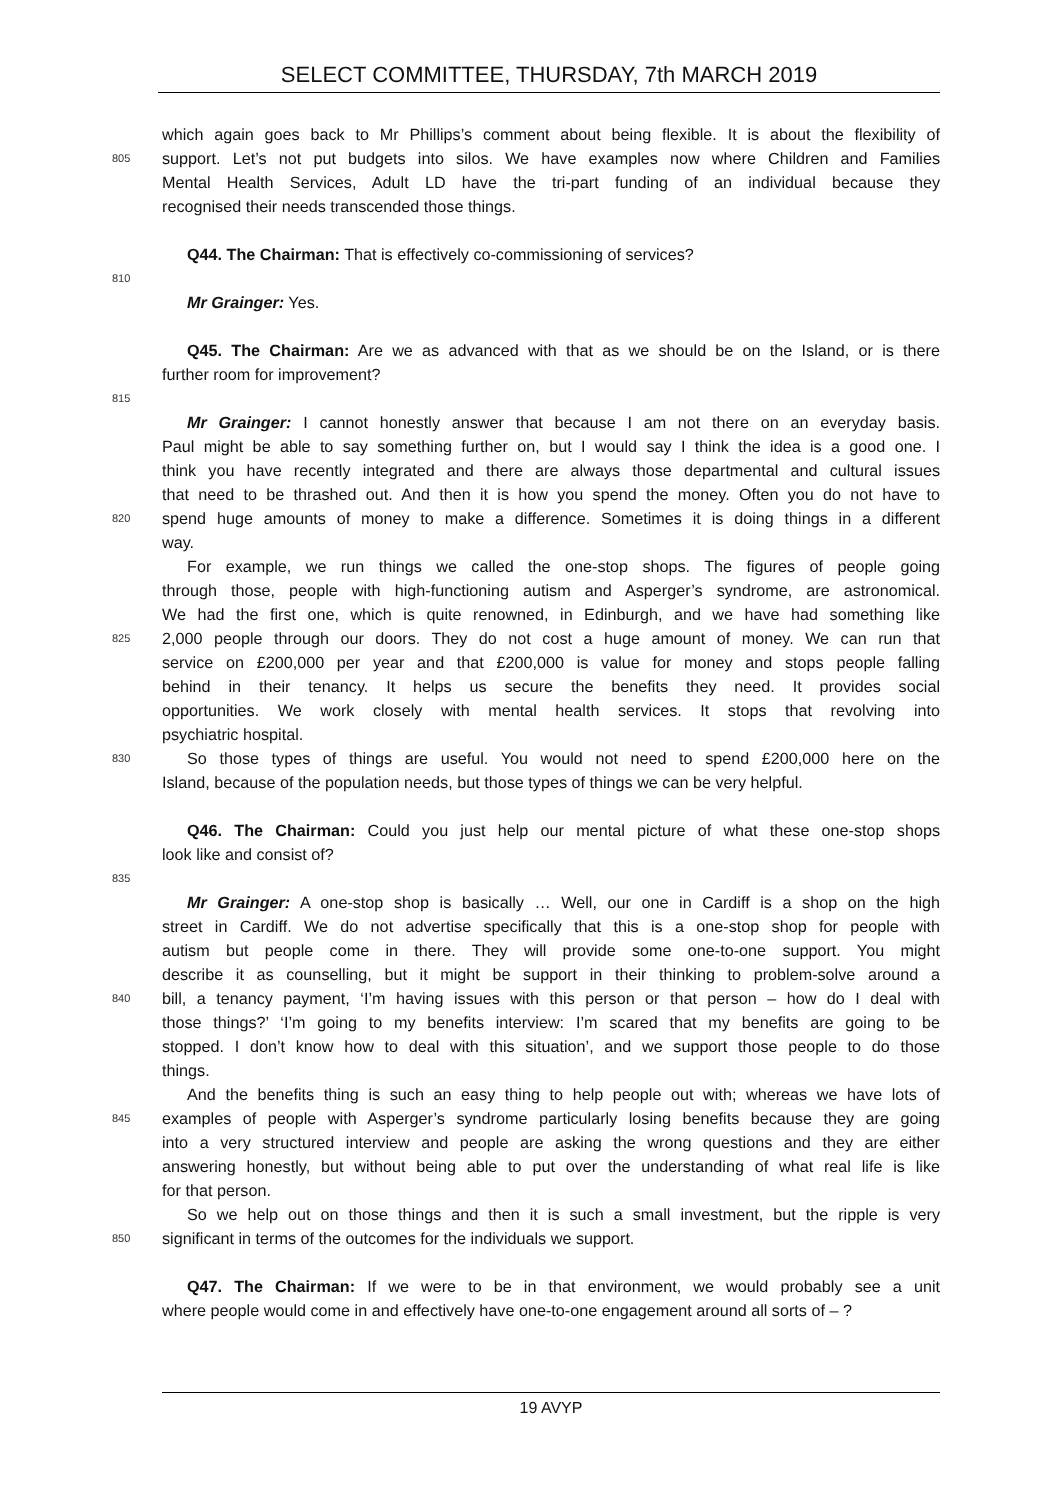SELECT COMMITTEE, THURSDAY, 7th MARCH 2019
which again goes back to Mr Phillips’s comment about being flexible. It is about the flexibility of
805 support. Let’s not put budgets into silos. We have examples now where Children and Families
Mental Health Services, Adult LD have the tri-part funding of an individual because they
recognised their needs transcended those things.
Q44. The Chairman: That is effectively co-commissioning of services?
810
Mr Grainger: Yes.
Q45. The Chairman: Are we as advanced with that as we should be on the Island, or is there
further room for improvement?
815
Mr Grainger: I cannot honestly answer that because I am not there on an everyday basis.
Paul might be able to say something further on, but I would say I think the idea is a good one. I
think you have recently integrated and there are always those departmental and cultural issues
that need to be thrashed out. And then it is how you spend the money. Often you do not have to
820 spend huge amounts of money to make a difference. Sometimes it is doing things in a different
way.
For example, we run things we called the one-stop shops. The figures of people going
through those, people with high-functioning autism and Asperger’s syndrome, are astronomical.
We had the first one, which is quite renowned, in Edinburgh, and we have had something like
825 2,000 people through our doors. They do not cost a huge amount of money. We can run that
service on £200,000 per year and that £200,000 is value for money and stops people falling
behind in their tenancy. It helps us secure the benefits they need. It provides social
opportunities. We work closely with mental health services. It stops that revolving into
psychiatric hospital.
830 So those types of things are useful. You would not need to spend £200,000 here on the
Island, because of the population needs, but those types of things we can be very helpful.
Q46. The Chairman: Could you just help our mental picture of what these one-stop shops
look like and consist of?
835
Mr Grainger: A one-stop shop is basically … Well, our one in Cardiff is a shop on the high
street in Cardiff. We do not advertise specifically that this is a one-stop shop for people with
autism but people come in there. They will provide some one-to-one support. You might
describe it as counselling, but it might be support in their thinking to problem-solve around a
840 bill, a tenancy payment, ‘I’m having issues with this person or that person – how do I deal with
those things?’ ‘I’m going to my benefits interview: I’m scared that my benefits are going to be
stopped. I don’t know how to deal with this situation’, and we support those people to do those
things.
And the benefits thing is such an easy thing to help people out with; whereas we have lots of
845 examples of people with Asperger’s syndrome particularly losing benefits because they are going
into a very structured interview and people are asking the wrong questions and they are either
answering honestly, but without being able to put over the understanding of what real life is like
for that person.
So we help out on those things and then it is such a small investment, but the ripple is very
850 significant in terms of the outcomes for the individuals we support.
Q47. The Chairman: If we were to be in that environment, we would probably see a unit
where people would come in and effectively have one-to-one engagement around all sorts of – ?
19 AVYP